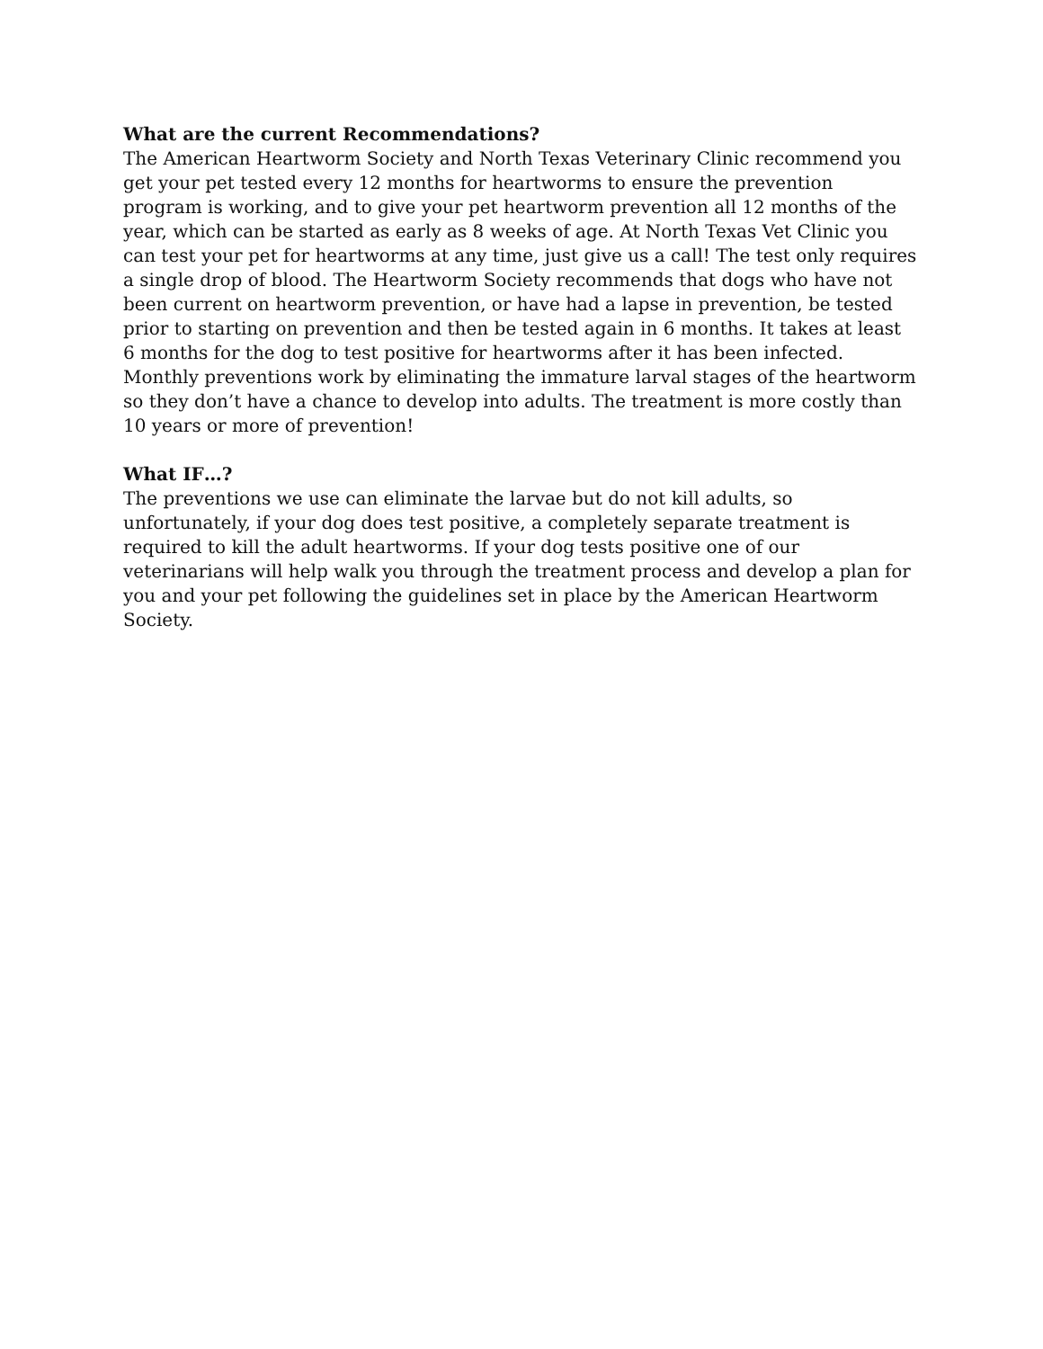What are the current Recommendations?
The American Heartworm Society and North Texas Veterinary Clinic recommend you get your pet tested every 12 months for heartworms to ensure the prevention program is working, and to give your pet heartworm prevention all 12 months of the year, which can be started as early as 8 weeks of age. At North Texas Vet Clinic you can test your pet for heartworms at any time, just give us a call! The test only requires a single drop of blood. The Heartworm Society recommends that dogs who have not been current on heartworm prevention, or have had a lapse in prevention, be tested prior to starting on prevention and then be tested again in 6 months. It takes at least 6 months for the dog to test positive for heartworms after it has been infected. Monthly preventions work by eliminating the immature larval stages of the heartworm so they don’t have a chance to develop into adults. The treatment is more costly than 10 years or more of prevention!
What IF…?
The preventions we use can eliminate the larvae but do not kill adults, so unfortunately, if your dog does test positive, a completely separate treatment is required to kill the adult heartworms. If your dog tests positive one of our veterinarians will help walk you through the treatment process and develop a plan for you and your pet following the guidelines set in place by the American Heartworm Society.